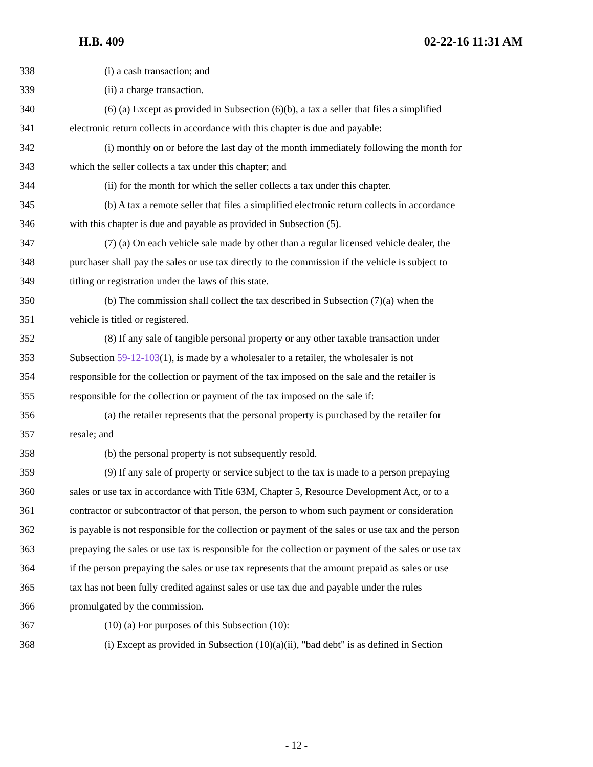H.B. 409 02-22-16 11:31 AM
338 (i) a cash transaction; and
339 (ii) a charge transaction.
340 (6) (a) Except as provided in Subsection (6)(b), a tax a seller that files a simplified
341 electronic return collects in accordance with this chapter is due and payable:
342 (i) monthly on or before the last day of the month immediately following the month for
343 which the seller collects a tax under this chapter; and
344 (ii) for the month for which the seller collects a tax under this chapter.
345 (b) A tax a remote seller that files a simplified electronic return collects in accordance
346 with this chapter is due and payable as provided in Subsection (5).
347 (7) (a) On each vehicle sale made by other than a regular licensed vehicle dealer, the
348 purchaser shall pay the sales or use tax directly to the commission if the vehicle is subject to
349 titling or registration under the laws of this state.
350 (b) The commission shall collect the tax described in Subsection (7)(a) when the
351 vehicle is titled or registered.
352 (8) If any sale of tangible personal property or any other taxable transaction under
353 Subsection 59-12-103(1), is made by a wholesaler to a retailer, the wholesaler is not
354 responsible for the collection or payment of the tax imposed on the sale and the retailer is
355 responsible for the collection or payment of the tax imposed on the sale if:
356 (a) the retailer represents that the personal property is purchased by the retailer for
357 resale; and
358 (b) the personal property is not subsequently resold.
359 (9) If any sale of property or service subject to the tax is made to a person prepaying
360 sales or use tax in accordance with Title 63M, Chapter 5, Resource Development Act, or to a
361 contractor or subcontractor of that person, the person to whom such payment or consideration
362 is payable is not responsible for the collection or payment of the sales or use tax and the person
363 prepaying the sales or use tax is responsible for the collection or payment of the sales or use tax
364 if the person prepaying the sales or use tax represents that the amount prepaid as sales or use
365 tax has not been fully credited against sales or use tax due and payable under the rules
366 promulgated by the commission.
367 (10) (a) For purposes of this Subsection (10):
368 (i) Except as provided in Subsection (10)(a)(ii), "bad debt" is as defined in Section
- 12 -